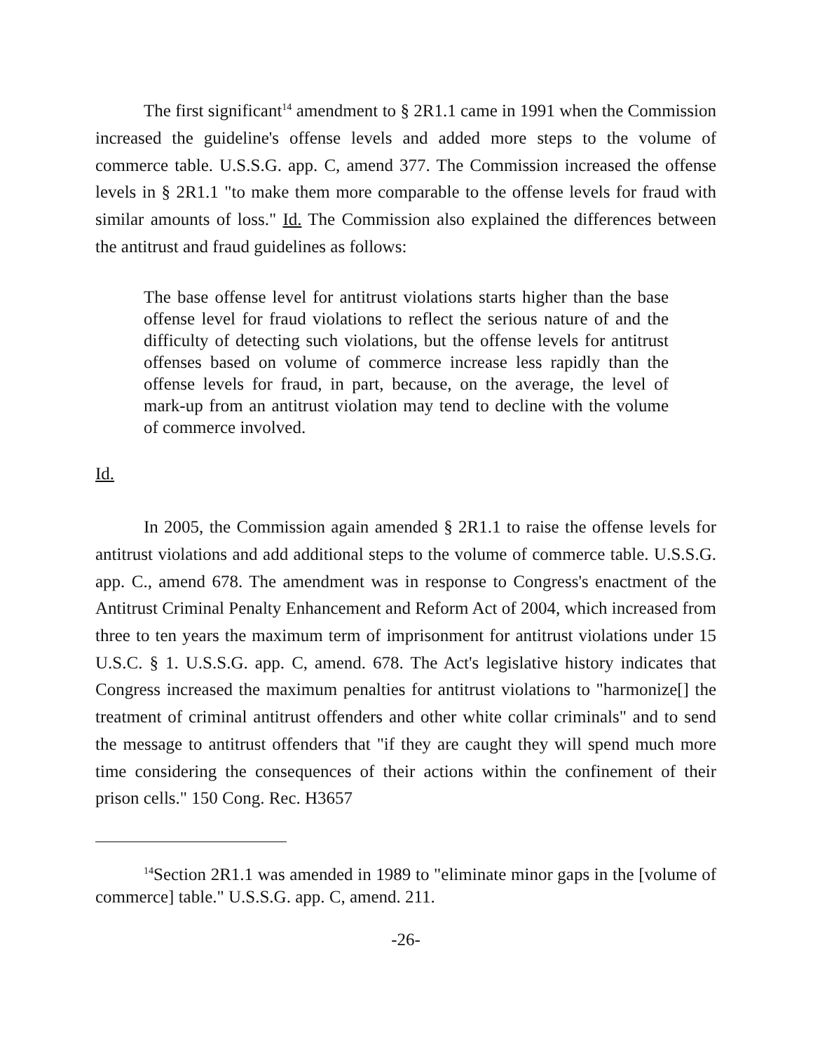The first significant<sup>14</sup> amendment to § 2R1.1 came in 1991 when the Commission increased the guideline's offense levels and added more steps to the volume of commerce table. U.S.S.G. app. C, amend 377. The Commission increased the offense levels in § 2R1.1 "to make them more comparable to the offense levels for fraud with similar amounts of loss." Id. The Commission also explained the differences between the antitrust and fraud guidelines as follows:
The base offense level for antitrust violations starts higher than the base offense level for fraud violations to reflect the serious nature of and the difficulty of detecting such violations, but the offense levels for antitrust offenses based on volume of commerce increase less rapidly than the offense levels for fraud, in part, because, on the average, the level of mark-up from an antitrust violation may tend to decline with the volume of commerce involved.
Id.
In 2005, the Commission again amended § 2R1.1 to raise the offense levels for antitrust violations and add additional steps to the volume of commerce table. U.S.S.G. app. C., amend 678. The amendment was in response to Congress's enactment of the Antitrust Criminal Penalty Enhancement and Reform Act of 2004, which increased from three to ten years the maximum term of imprisonment for antitrust violations under 15 U.S.C. § 1. U.S.S.G. app. C, amend. 678. The Act's legislative history indicates that Congress increased the maximum penalties for antitrust violations to "harmonize[] the treatment of criminal antitrust offenders and other white collar criminals" and to send the message to antitrust offenders that "if they are caught they will spend much more time considering the consequences of their actions within the confinement of their prison cells." 150 Cong. Rec. H3657
<sup>14</sup> Section 2R1.1 was amended in 1989 to "eliminate minor gaps in the [volume of commerce] table." U.S.S.G. app. C, amend. 211.
-26-